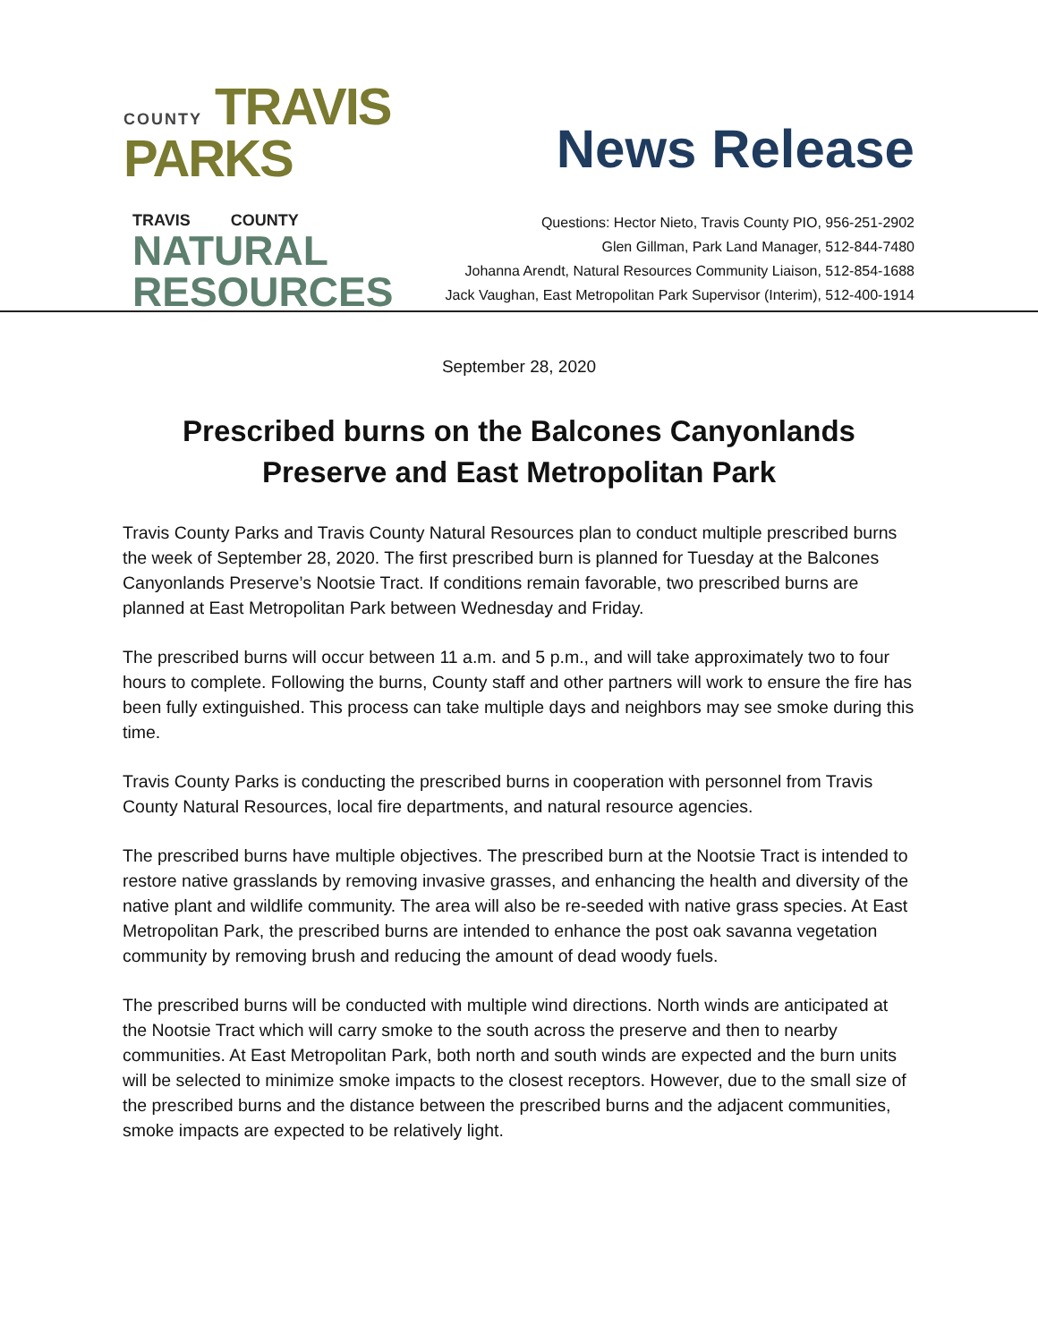COUNTY TRAVIS PARKS
TRAVIS COUNTY
NATURAL
RESOURCES
News Release
Questions: Hector Nieto, Travis County PIO, 956-251-2902
Glen Gillman, Park Land Manager, 512-844-7480
Johanna Arendt, Natural Resources Community Liaison, 512-854-1688
Jack Vaughan, East Metropolitan Park Supervisor (Interim), 512-400-1914
September 28, 2020
Prescribed burns on the Balcones Canyonlands Preserve and East Metropolitan Park
Travis County Parks and Travis County Natural Resources plan to conduct multiple prescribed burns the week of September 28, 2020. The first prescribed burn is planned for Tuesday at the Balcones Canyonlands Preserve’s Nootsie Tract. If conditions remain favorable, two prescribed burns are planned at East Metropolitan Park between Wednesday and Friday.
The prescribed burns will occur between 11 a.m. and 5 p.m., and will take approximately two to four hours to complete. Following the burns, County staff and other partners will work to ensure the fire has been fully extinguished. This process can take multiple days and neighbors may see smoke during this time.
Travis County Parks is conducting the prescribed burns in cooperation with personnel from Travis County Natural Resources, local fire departments, and natural resource agencies.
The prescribed burns have multiple objectives. The prescribed burn at the Nootsie Tract is intended to restore native grasslands by removing invasive grasses, and enhancing the health and diversity of the native plant and wildlife community. The area will also be re-seeded with native grass species. At East Metropolitan Park, the prescribed burns are intended to enhance the post oak savanna vegetation community by removing brush and reducing the amount of dead woody fuels.
The prescribed burns will be conducted with multiple wind directions. North winds are anticipated at the Nootsie Tract which will carry smoke to the south across the preserve and then to nearby communities. At East Metropolitan Park, both north and south winds are expected and the burn units will be selected to minimize smoke impacts to the closest receptors. However, due to the small size of the prescribed burns and the distance between the prescribed burns and the adjacent communities, smoke impacts are expected to be relatively light.